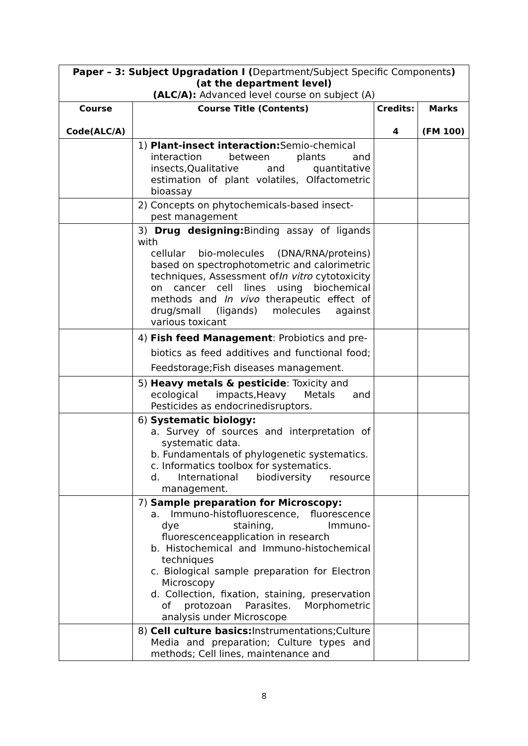| Paper – 3: Subject Upgradation I ( Department/Subject Specific Components ) (at the department level) (ALC/A): Advanced level course on subject (A) | | | |
| Course Code(ALC/A) | Course Title (Contents) | Credits: 4 | Marks (FM 100) |
| | 1) Plant-insect interaction: Semio-chemical interaction between plants and insects,Qualitative and quantitative estimation of plant volatiles, Olfactometric bioassay | | |
| | 2) Concepts on phytochemicals-based insect- pest management | | |
| | 3) Drug designing: Binding assay of ligands with cellular bio-molecules (DNA/RNA/proteins) based on spectrophotometric and calorimetric techniques, Assessment of In vitro cytotoxicity on cancer cell lines using biochemical methods and In vivo therapeutic effect of drug/small (ligands) molecules against various toxicant | | |
| | 4) Fish feed Management : Probiotics and pre- biotics as feed additives and functional food; Feedstorage;Fish diseases management. | | |
| | 5) Heavy metals & pesticide : Toxicity and ecological impacts,Heavy Metals and Pesticides as endocrinedisruptors. | | |
| | 6) Systematic biology: a. Survey of sources and interpretation of systematic data. b. Fundamentals of phylogenetic systematics. c. Informatics toolbox for systematics. d. International biodiversity resource management. | | |
| | 7) Sample preparation for Microscopy: a. Immuno-histofluorescence, fluorescence dye staining, Immuno-fluorescenceapplication in research b. Histochemical and Immuno-histochemical techniques c. Biological sample preparation for Electron Microscopy d. Collection, fixation, staining, preservation of protozoan Parasites. Morphometric analysis under Microscope | | |
| | 8) Cell culture basics: Instrumentations;Culture Media and preparation; Culture types and methods; Cell lines, maintenance and | | |
8